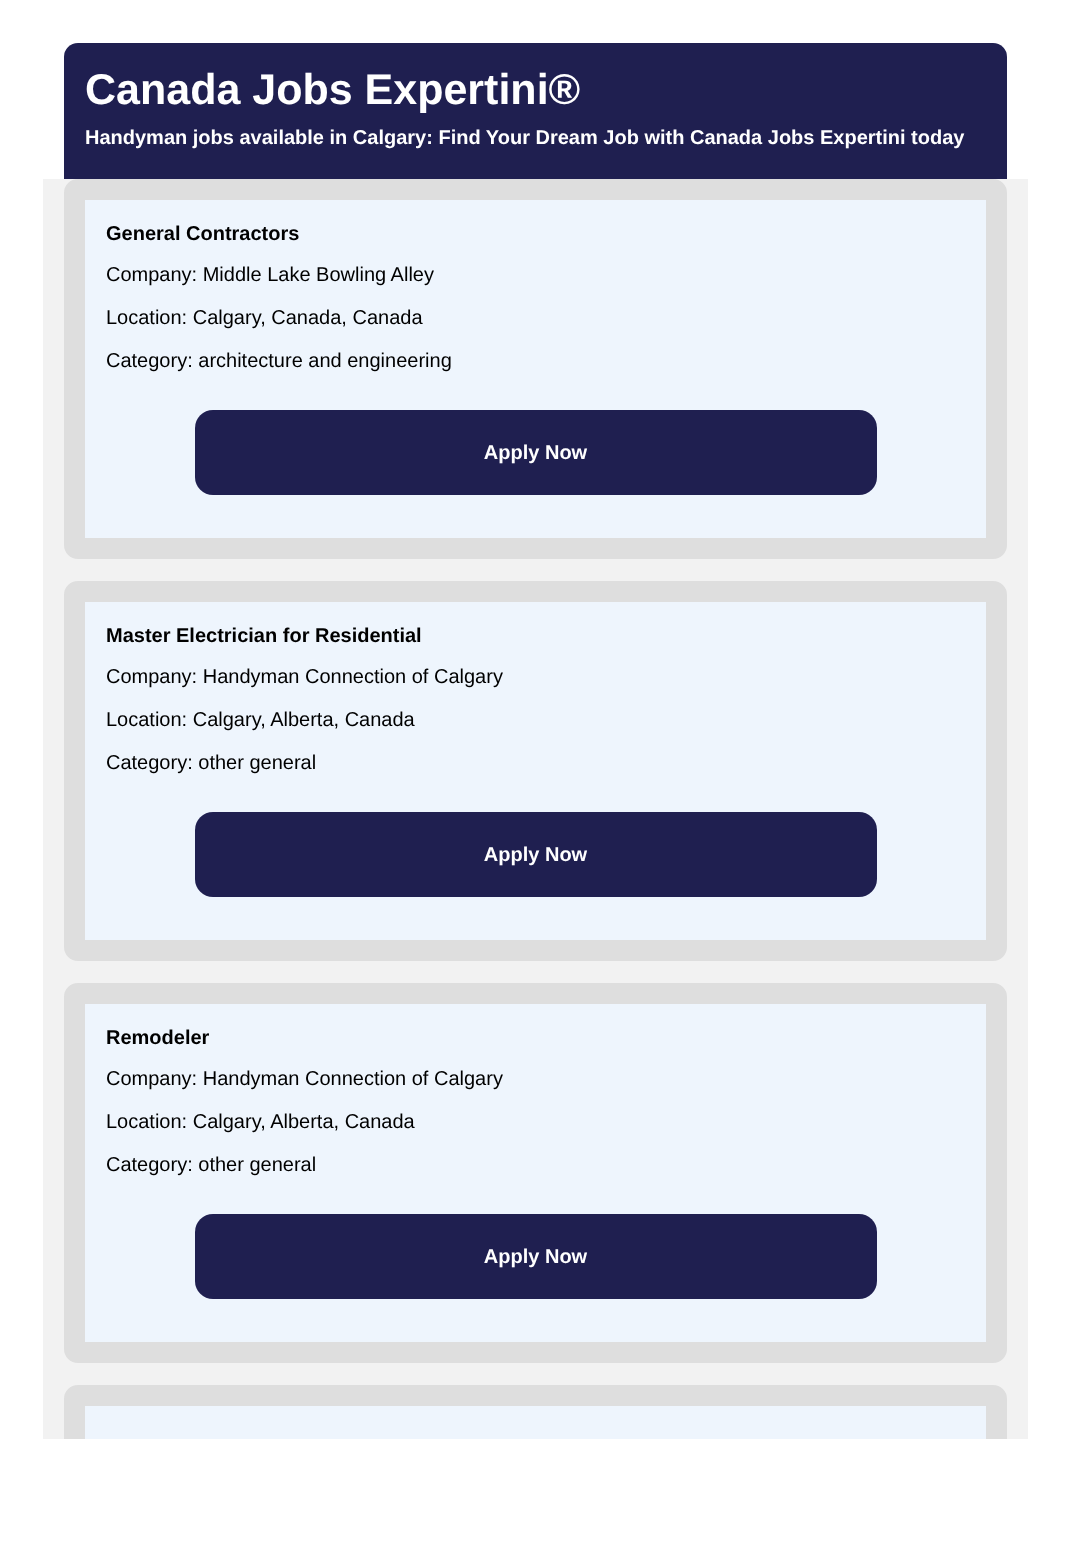Canada Jobs Expertini®
Handyman jobs available in Calgary: Find Your Dream Job with Canada Jobs Expertini today
General Contractors
Company: Middle Lake Bowling Alley
Location: Calgary, Canada, Canada
Category: architecture and engineering
Apply Now
Master Electrician for Residential
Company: Handyman Connection of Calgary
Location: Calgary, Alberta, Canada
Category: other general
Apply Now
Remodeler
Company: Handyman Connection of Calgary
Location: Calgary, Alberta, Canada
Category: other general
Apply Now